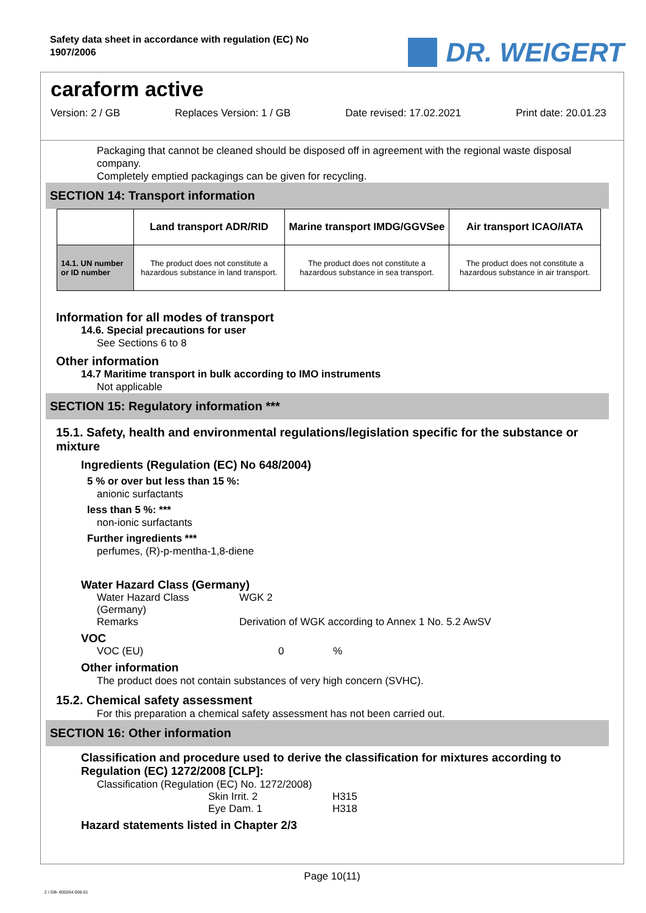Safety data sheet in accordance with regulation (EC) No
1907/2006
DR. WEIGERT
caraform active
Version: 2 / GB Replaces Version: 1 / GB Date revised: 17.02.2021 Print date: 20.01.23
Packaging that cannot be cleaned should be disposed off in agreement with the regional waste disposal company.
Completely emptied packagings can be given for recycling.
SECTION 14: Transport information
| | Land transport ADR/RID | Marine transport IMDG/GGVSee | Air transport ICAO/IATA |
| --- | --- | --- | --- |
| 14.1. UN number or ID number | The product does not constitute a hazardous substance in land transport. | The product does not constitute a hazardous substance in sea transport. | The product does not constitute a hazardous substance in air transport. |
Information for all modes of transport
14.6. Special precautions for user
See Sections 6 to 8
Other information
14.7 Maritime transport in bulk according to IMO instruments
Not applicable
SECTION 15: Regulatory information ***
15.1. Safety, health and environmental regulations/legislation specific for the substance or mixture
Ingredients (Regulation (EC) No 648/2004)
5 % or over but less than 15 %:
anionic surfactants
less than 5 %: ***
non-ionic surfactants
Further ingredients ***
perfumes, (R)-p-mentha-1,8-diene
Water Hazard Class (Germany)
Water Hazard Class (Germany) WGK 2
Remarks Derivation of WGK according to Annex 1 No. 5.2 AwSV
VOC
VOC (EU) 0%
Other information
The product does not contain substances of very high concern (SVHC).
15.2. Chemical safety assessment
For this preparation a chemical safety assessment has not been carried out.
SECTION 16: Other information
Classification and procedure used to derive the classification for mixtures according to Regulation (EC) 1272/2008 [CLP]:
Classification (Regulation (EC) No. 1272/2008)
Skin Irrit. 2 H315
Eye Dam. 1 H318
Hazard statements listed in Chapter 2/3
Page 10(11)
2 / GB- 800264-006-01